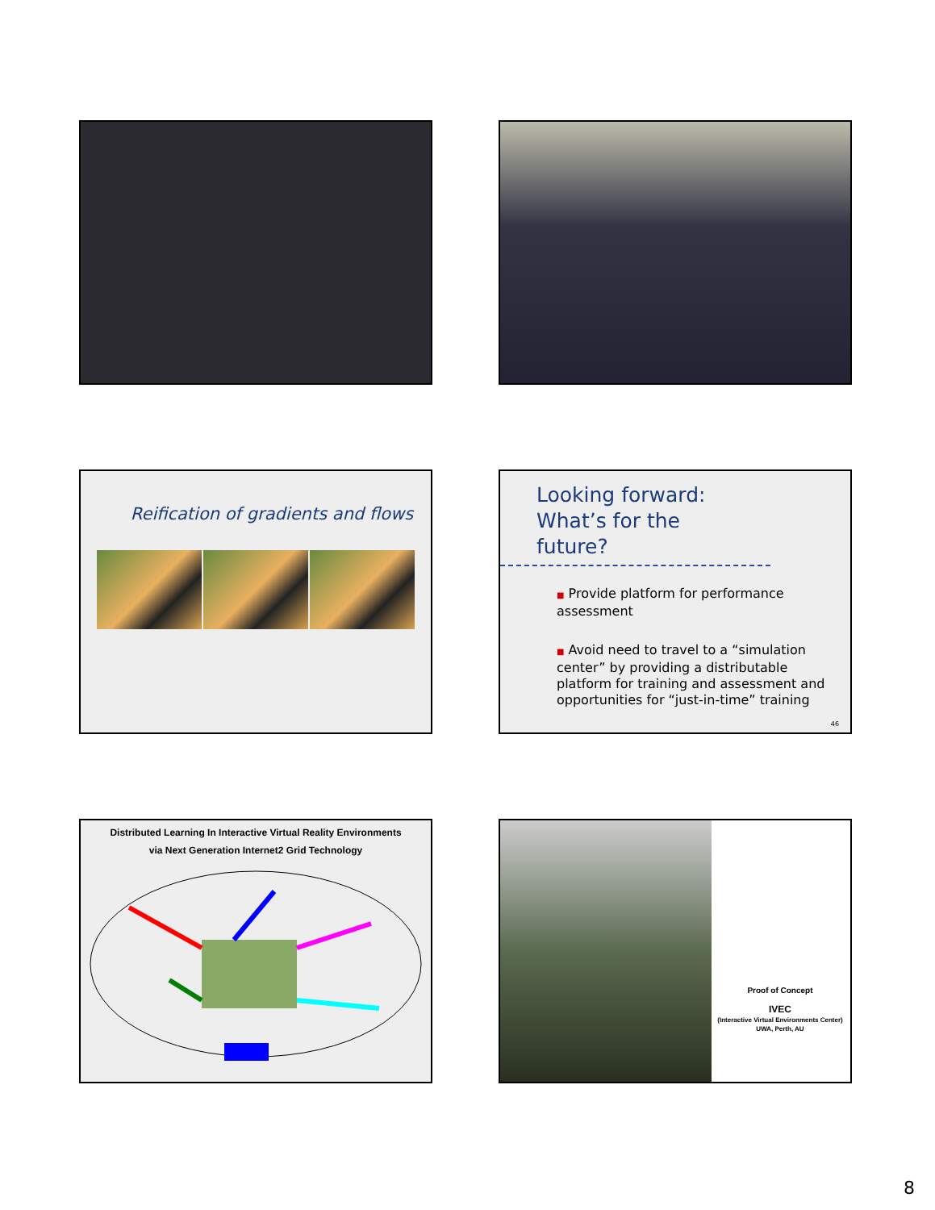Reification of gradients and flows
Looking forward: What’s for the future?
■ Provide platform for performance assessment
■ Avoid need to travel to a “simulation center” by providing a distributable platform for training and assessment and opportunities for “just-in-time” training
46
Distributed Learning In Interactive Virtual Reality Environments
via Next Generation Internet2 Grid Technology
Proof of Concept
IVEC
(Interactive Virtual Environments Center)
UWA, Perth, AU
8